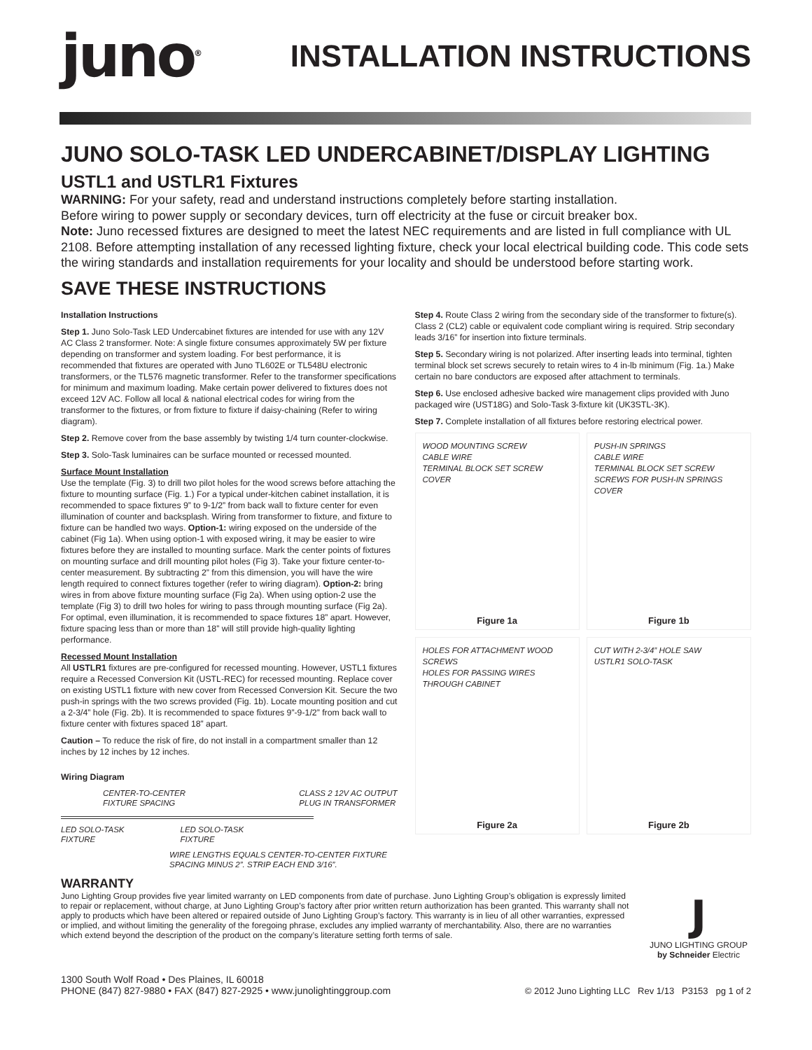juno<sup>®</sup>
INSTALLATION INSTRUCTIONS
JUNO SOLO-TASK LED UNDERCABINET/DISPLAY LIGHTING
USTL1 and USTLR1 Fixtures
WARNING: For your safety, read and understand instructions completely before starting installation.
Before wiring to power supply or secondary devices, turn off electricity at the fuse or circuit breaker box.
Note: Juno recessed fixtures are designed to meet the latest NEC requirements and are listed in full compliance with UL 2108. Before attempting installation of any recessed lighting fixture, check your local electrical building code. This code sets the wiring standards and installation requirements for your locality and should be understood before starting work.
SAVE THESE INSTRUCTIONS
Installation Instructions
Step 1. Juno Solo-Task LED Undercabinet fixtures are intended for use with any 12V AC Class 2 transformer. Note: A single fixture consumes approximately 5W per fixture depending on transformer and system loading. For best performance, it is recommended that fixtures are operated with Juno TL602E or TL548U electronic transformers, or the TL576 magnetic transformer. Refer to the transformer specifications for minimum and maximum loading. Make certain power delivered to fixtures does not exceed 12V AC. Follow all local & national electrical codes for wiring from the transformer to the fixtures, or from fixture to fixture if daisy-chaining (Refer to wiring diagram).
Step 2. Remove cover from the base assembly by twisting 1/4 turn counter-clockwise.
Step 3. Solo-Task luminaires can be surface mounted or recessed mounted.
Surface Mount Installation
Use the template (Fig. 3) to drill two pilot holes for the wood screws before attaching the fixture to mounting surface (Fig. 1.) For a typical under-kitchen cabinet installation, it is recommended to space fixtures 9” to 9-1/2” from back wall to fixture center for even illumination of counter and backsplash. Wiring from transformer to fixture, and fixture to fixture can be handled two ways. Option-1: wiring exposed on the underside of the cabinet (Fig 1a). When using option-1 with exposed wiring, it may be easier to wire fixtures before they are installed to mounting surface. Mark the center points of fixtures on mounting surface and drill mounting pilot holes (Fig 3). Take your fixture center-to-center measurement. By subtracting 2” from this dimension, you will have the wire length required to connect fixtures together (refer to wiring diagram). Option-2: bring wires in from above fixture mounting surface (Fig 2a). When using option-2 use the template (Fig 3) to drill two holes for wiring to pass through mounting surface (Fig 2a). For optimal, even illumination, it is recommended to space fixtures 18” apart. However, fixture spacing less than or more than 18” will still provide high-quality lighting performance.
Recessed Mount Installation
All USTLR1 fixtures are pre-configured for recessed mounting. However, USTL1 fixtures require a Recessed Conversion Kit (USTL-REC) for recessed mounting. Replace cover on existing USTL1 fixture with new cover from Recessed Conversion Kit. Secure the two push-in springs with the two screws provided (Fig. 1b). Locate mounting position and cut a 2-3/4” hole (Fig. 2b). It is recommended to space fixtures 9”-9-1/2” from back wall to fixture center with fixtures spaced 18” apart.
Caution – To reduce the risk of fire, do not install in a compartment smaller than 12 inches by 12 inches by 12 inches.
Wiring Diagram
CENTER-TO-CENTER
FIXTURE SPACING CLASS 2 12V AC OUTPUT
PLUG IN TRANSFORMER
LED SOLO-TASK
FIXTURE LED SOLO-TASK
FIXTURE
WIRE LENGTHS EQUALS CENTER-TO-CENTER FIXTURE SPACING MINUS 2”. STRIP EACH END 3/16”.
Step 4. Route Class 2 wiring from the secondary side of the transformer to fixture(s). Class 2 (CL2) cable or equivalent code compliant wiring is required. Strip secondary leads 3/16” for insertion into fixture terminals.
Step 5. Secondary wiring is not polarized. After inserting leads into terminal, tighten terminal block set screws securely to retain wires to 4 in-lb minimum (Fig. 1a.) Make certain no bare conductors are exposed after attachment to terminals.
Step 6. Use enclosed adhesive backed wire management clips provided with Juno packaged wire (UST18G) and Solo-Task 3-fixture kit (UK3STL-3K).
Step 7. Complete installation of all fixtures before restoring electrical power.
WOOD MOUNTING SCREW
CABLE WIRE
TERMINAL BLOCK SET SCREW
COVER
Figure 1a
PUSH-IN SPRINGS
CABLE WIRE
TERMINAL BLOCK SET SCREW
SCREWS FOR PUSH-IN SPRINGS
COVER
Figure 1b
HOLES FOR ATTACHMENT WOOD SCREWS
HOLES FOR PASSING WIRES THROUGH CABINET
Figure 2a
CUT WITH 2-3/4” HOLE SAW
USTLR1 SOLO-TASK
Figure 2b
WARRANTY
Juno Lighting Group provides five year limited warranty on LED components from date of purchase. Juno Lighting Group’s obligation is expressly limited to repair or replacement, without charge, at Juno Lighting Group’s factory after prior written return authorization has been granted. This warranty shall not apply to products which have been altered or repaired outside of Juno Lighting Group’s factory. This warranty is in lieu of all other warranties, expressed or implied, and without limiting the generality of the foregoing phrase, excludes any implied warranty of merchantability. Also, there are no warranties which extend beyond the description of the product on the company’s literature setting forth terms of sale.
J
JUNO LIGHTING GROUP
by Schneider Electric
1300 South Wolf Road • Des Plaines, IL 60018
PHONE (847) 827-9880 • FAX (847) 827-2925 • www.junolightinggroup.com
© 2012 Juno Lighting LLC Rev 1/13 P3153 pg 1 of 2